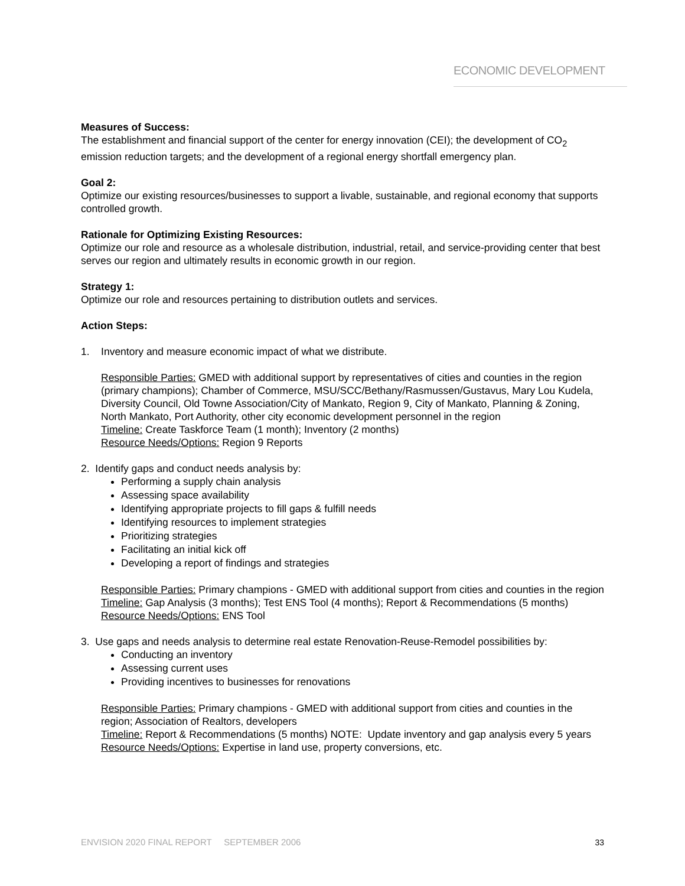ECONOMIC DEVELOPMENT
Measures of Success:
The establishment and financial support of the center for energy innovation (CEI); the development of CO<sub>2</sub> emission reduction targets; and the development of a regional energy shortfall emergency plan.
Goal 2:
Optimize our existing resources/businesses to support a livable, sustainable, and regional economy that supports controlled growth.
Rationale for Optimizing Existing Resources:
Optimize our role and resource as a wholesale distribution, industrial, retail, and service-providing center that best serves our region and ultimately results in economic growth in our region.
Strategy 1:
Optimize our role and resources pertaining to distribution outlets and services.
Action Steps:
1. Inventory and measure economic impact of what we distribute.
Responsible Parties: GMED with additional support by representatives of cities and counties in the region (primary champions); Chamber of Commerce, MSU/SCC/Bethany/Rasmussen/Gustavus, Mary Lou Kudela, Diversity Council, Old Towne Association/City of Mankato, Region 9, City of Mankato, Planning & Zoning, North Mankato, Port Authority, other city economic development personnel in the region
Timeline: Create Taskforce Team (1 month); Inventory (2 months)
Resource Needs/Options: Region 9 Reports
2. Identify gaps and conduct needs analysis by:
Performing a supply chain analysis
Assessing space availability
Identifying appropriate projects to fill gaps & fulfill needs
Identifying resources to implement strategies
Prioritizing strategies
Facilitating an initial kick off
Developing a report of findings and strategies
Responsible Parties: Primary champions - GMED with additional support from cities and counties in the region
Timeline: Gap Analysis (3 months); Test ENS Tool (4 months); Report & Recommendations (5 months)
Resource Needs/Options: ENS Tool
3. Use gaps and needs analysis to determine real estate Renovation-Reuse-Remodel possibilities by:
Conducting an inventory
Assessing current uses
Providing incentives to businesses for renovations
Responsible Parties: Primary champions - GMED with additional support from cities and counties in the region; Association of Realtors, developers
Timeline: Report & Recommendations (5 months) NOTE: Update inventory and gap analysis every 5 years
Resource Needs/Options: Expertise in land use, property conversions, etc.
ENVISION 2020 FINAL REPORT SEPTEMBER 2006 33